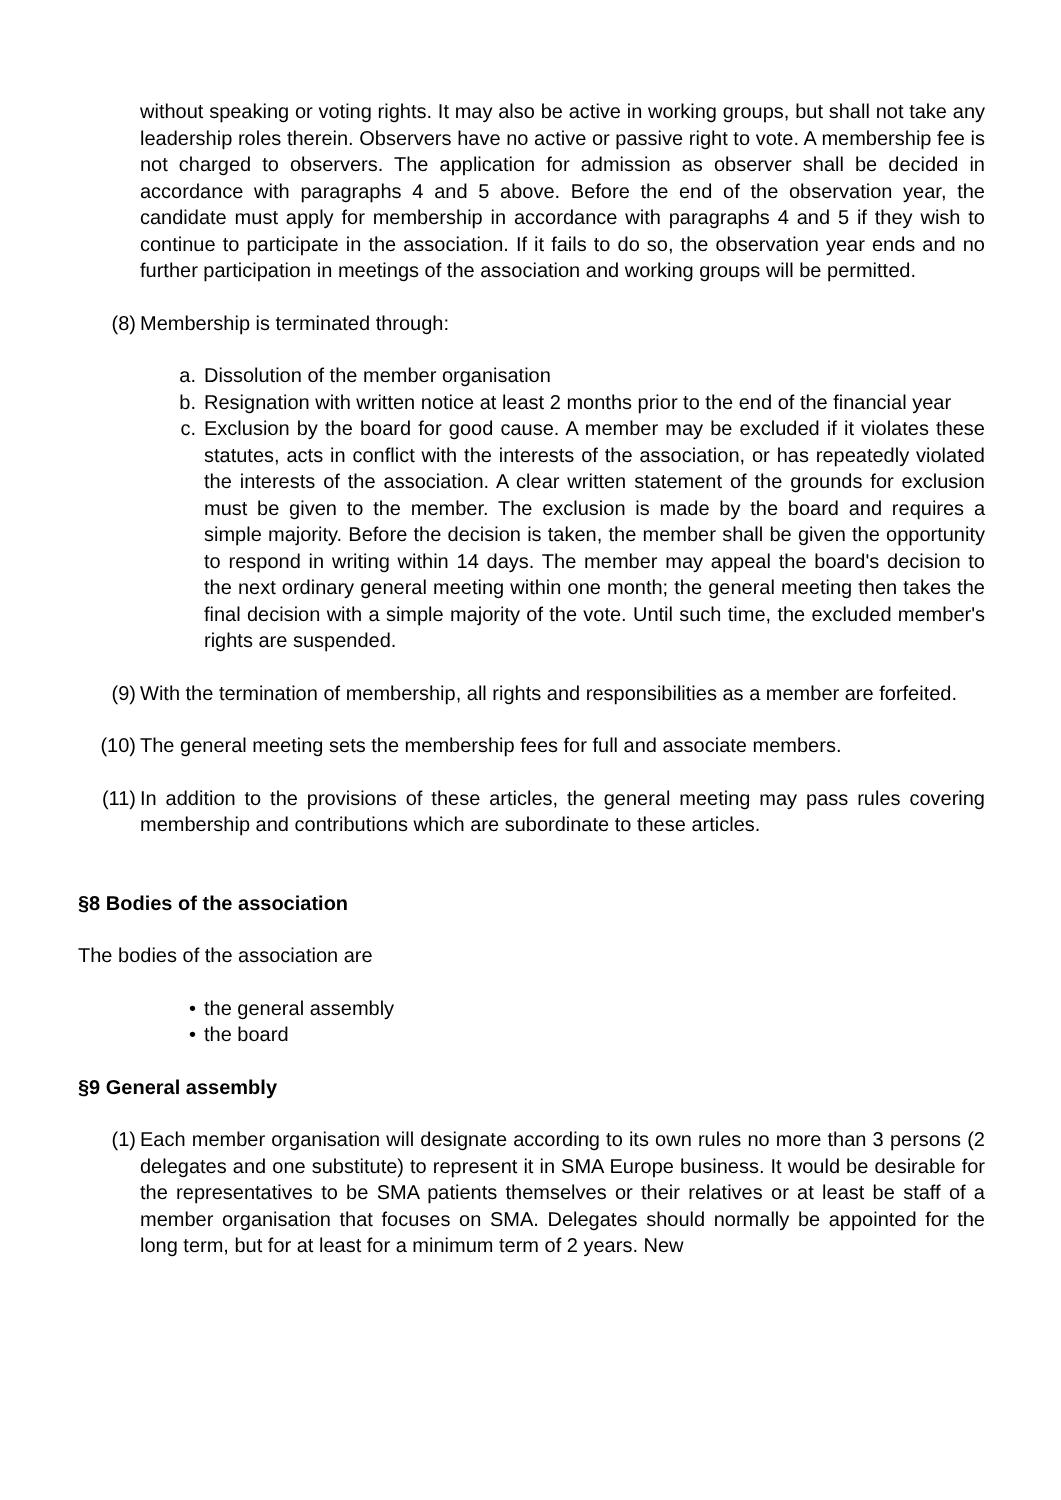without speaking or voting rights. It may also be active in working groups, but shall not take any leadership roles therein. Observers have no active or passive right to vote. A membership fee is not charged to observers. The application for admission as observer shall be decided in accordance with paragraphs 4 and 5 above. Before the end of the observation year, the candidate must apply for membership in accordance with paragraphs 4 and 5 if they wish to continue to participate in the association. If it fails to do so, the observation year ends and no further participation in meetings of the association and working groups will be permitted.
(8) Membership is terminated through:
a. Dissolution of the member organisation
b. Resignation with written notice at least 2 months prior to the end of the financial year
c. Exclusion by the board for good cause. A member may be excluded if it violates these statutes, acts in conflict with the interests of the association, or has repeatedly violated the interests of the association. A clear written statement of the grounds for exclusion must be given to the member. The exclusion is made by the board and requires a simple majority. Before the decision is taken, the member shall be given the opportunity to respond in writing within 14 days. The member may appeal the board's decision to the next ordinary general meeting within one month; the general meeting then takes the final decision with a simple majority of the vote. Until such time, the excluded member's rights are suspended.
(9) With the termination of membership, all rights and responsibilities as a member are forfeited.
(10) The general meeting sets the membership fees for full and associate members.
(11) In addition to the provisions of these articles, the general meeting may pass rules covering membership and contributions which are subordinate to these articles.
§8 Bodies of the association
The bodies of the association are
• the general assembly
• the board
§9 General assembly
(1) Each member organisation will designate according to its own rules no more than 3 persons (2 delegates and one substitute) to represent it in SMA Europe business. It would be desirable for the representatives to be SMA patients themselves or their relatives or at least be staff of a member organisation that focuses on SMA. Delegates should normally be appointed for the long term, but for at least for a minimum term of 2 years. New